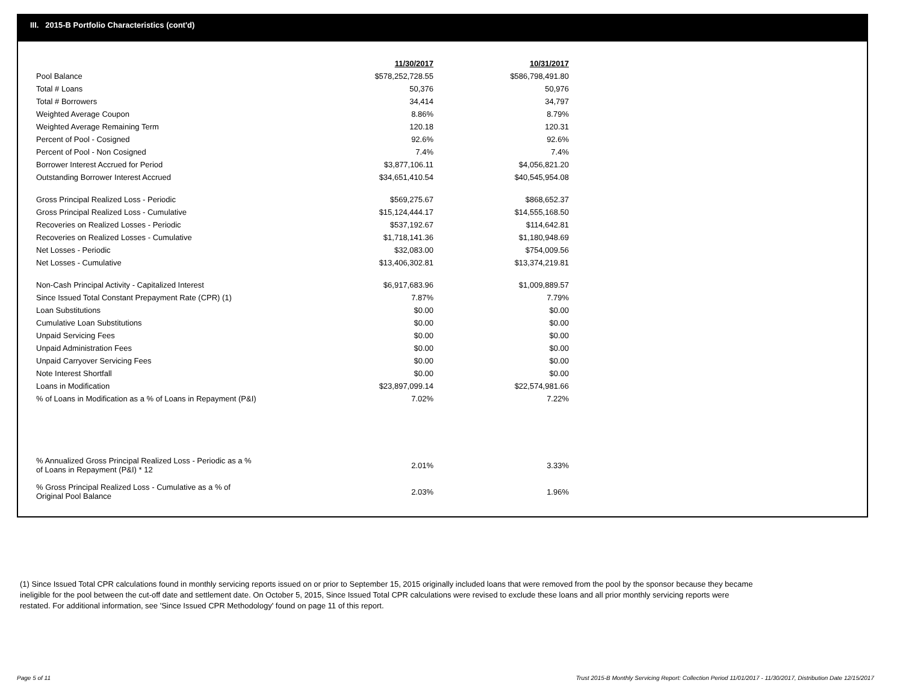III. 2015-B Portfolio Characteristics (cont'd)
| | 11/30/2017 | | 10/31/2017 |
| Pool Balance | $578,252,728.55 | | $586,798,491.80 |
| Total # Loans | 50,376 | | 50,976 |
| Total # Borrowers | 34,414 | | 34,797 |
| Weighted Average Coupon | 8.86% | | 8.79% |
| Weighted Average Remaining Term | 120.18 | | 120.31 |
| Percent of Pool - Cosigned | 92.6% | | 92.6% |
| Percent of Pool - Non Cosigned | 7.4% | | 7.4% |
| Borrower Interest Accrued for Period | $3,877,106.11 | | $4,056,821.20 |
| Outstanding Borrower Interest Accrued | $34,651,410.54 | | $40,545,954.08 |
| Gross Principal Realized Loss - Periodic | $569,275.67 | | $868,652.37 |
| Gross Principal Realized Loss - Cumulative | $15,124,444.17 | | $14,555,168.50 |
| Recoveries on Realized Losses - Periodic | $537,192.67 | | $114,642.81 |
| Recoveries on Realized Losses - Cumulative | $1,718,141.36 | | $1,180,948.69 |
| Net Losses - Periodic | $32,083.00 | | $754,009.56 |
| Net Losses - Cumulative | $13,406,302.81 | | $13,374,219.81 |
| Non-Cash Principal Activity - Capitalized Interest | $6,917,683.96 | | $1,009,889.57 |
| Since Issued Total Constant Prepayment Rate (CPR) (1) | 7.87% | | 7.79% |
| Loan Substitutions | $0.00 | | $0.00 |
| Cumulative Loan Substitutions | $0.00 | | $0.00 |
| Unpaid Servicing Fees | $0.00 | | $0.00 |
| Unpaid Administration Fees | $0.00 | | $0.00 |
| Unpaid Carryover Servicing Fees | $0.00 | | $0.00 |
| Note Interest Shortfall | $0.00 | | $0.00 |
| Loans in Modification | $23,897,099.14 | | $22,574,981.66 |
| % of Loans in Modification as a % of Loans in Repayment (P&I) | 7.02% | | 7.22% |
| % Annualized Gross Principal Realized Loss - Periodic as a % of Loans in Repayment (P&I) * 12 | 2.01% | | 3.33% |
| % Gross Principal Realized Loss - Cumulative as a % of Original Pool Balance | 2.03% | | 1.96% |
(1) Since Issued Total CPR calculations found in monthly servicing reports issued on or prior to September 15, 2015 originally included loans that were removed from the pool by the sponsor because they became ineligible for the pool between the cut-off date and settlement date. On October 5, 2015, Since Issued Total CPR calculations were revised to exclude these loans and all prior monthly servicing reports were restated. For additional information, see 'Since Issued CPR Methodology' found on page 11 of this report.
Page 5 of 11
Trust 2015-B Monthly Servicing Report: Collection Period 11/01/2017 - 11/30/2017, Distribution Date 12/15/2017